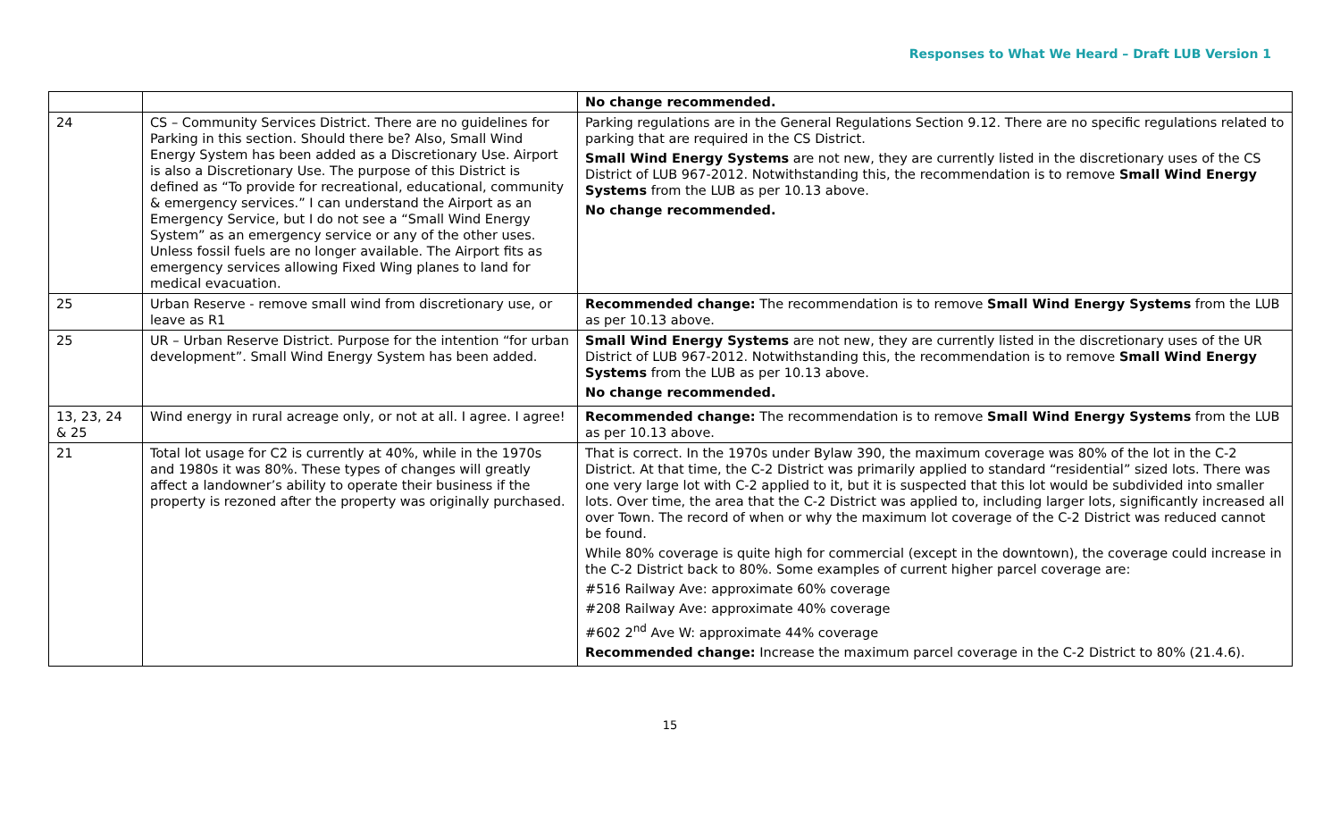Responses to What We Heard – Draft LUB Version 1
| | | No change recommended. |
| 24 | CS – Community Services District. There are no guidelines for Parking in this section. Should there be? Also, Small Wind Energy System has been added as a Discretionary Use. Airport is also a Discretionary Use. The purpose of this District is defined as “To provide for recreational, educational, community & emergency services.” I can understand the Airport as an Emergency Service, but I do not see a “Small Wind Energy System” as an emergency service or any of the other uses. Unless fossil fuels are no longer available. The Airport fits as emergency services allowing Fixed Wing planes to land for medical evacuation. | Parking regulations are in the General Regulations Section 9.12. There are no specific regulations related to parking that are required in the CS District. Small Wind Energy Systems are not new, they are currently listed in the discretionary uses of the CS District of LUB 967-2012. Notwithstanding this, the recommendation is to remove Small Wind Energy Systems from the LUB as per 10.13 above. No change recommended. |
| 25 | Urban Reserve - remove small wind from discretionary use, or leave as R1 | Recommended change: The recommendation is to remove Small Wind Energy Systems from the LUB as per 10.13 above. |
| 25 | UR – Urban Reserve District. Purpose for the intention “for urban development”. Small Wind Energy System has been added. | Small Wind Energy Systems are not new, they are currently listed in the discretionary uses of the UR District of LUB 967-2012. Notwithstanding this, the recommendation is to remove Small Wind Energy Systems from the LUB as per 10.13 above. No change recommended. |
| 13, 23, 24 & 25 | Wind energy in rural acreage only, or not at all. I agree. I agree! | Recommended change: The recommendation is to remove Small Wind Energy Systems from the LUB as per 10.13 above. |
| 21 | Total lot usage for C2 is currently at 40%, while in the 1970s and 1980s it was 80%. These types of changes will greatly affect a landowner’s ability to operate their business if the property is rezoned after the property was originally purchased. | That is correct. In the 1970s under Bylaw 390, the maximum coverage was 80% of the lot in the C-2 District. At that time, the C-2 District was primarily applied to standard “residential” sized lots. There was one very large lot with C-2 applied to it, but it is suspected that this lot would be subdivided into smaller lots. Over time, the area that the C-2 District was applied to, including larger lots, significantly increased all over Town. The record of when or why the maximum lot coverage of the C-2 District was reduced cannot be found. While 80% coverage is quite high for commercial (except in the downtown), the coverage could increase in the C-2 District back to 80%. Some examples of current higher parcel coverage are: #516 Railway Ave: approximate 60% coverage #208 Railway Ave: approximate 40% coverage #602 2<sup>nd</sup> Ave W: approximate 44% coverage Recommended change: Increase the maximum parcel coverage in the C-2 District to 80% (21.4.6). |
15